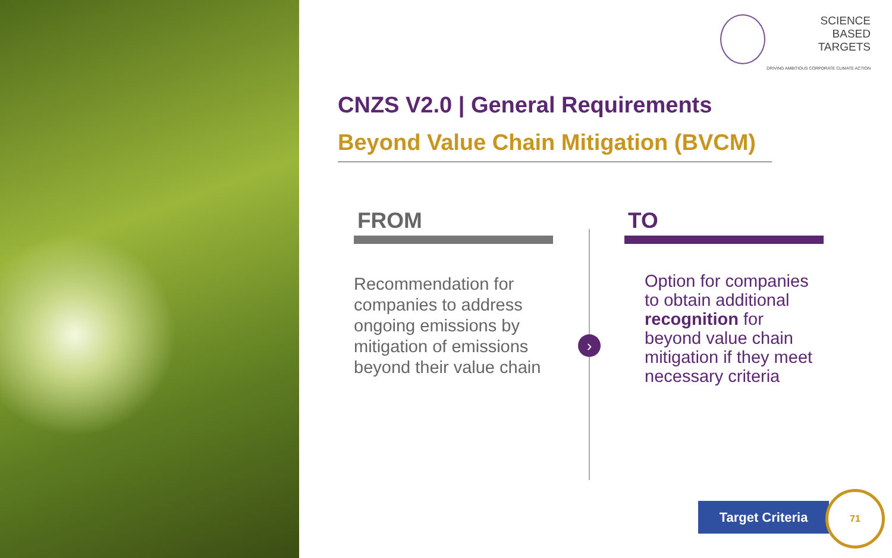SCIENCE
BASED
TARGETS
DRIVING AMBITIOUS CORPORATE CLIMATE ACTION
CNZS V2.0 | General Requirements
Beyond Value Chain Mitigation (BVCM)
FROM
Recommendation for companies to address ongoing emissions by mitigation of emissions beyond their value chain
›
TO
Option for companies to obtain additional recognition for beyond value chain mitigation if they meet necessary criteria
Target Criteria
71